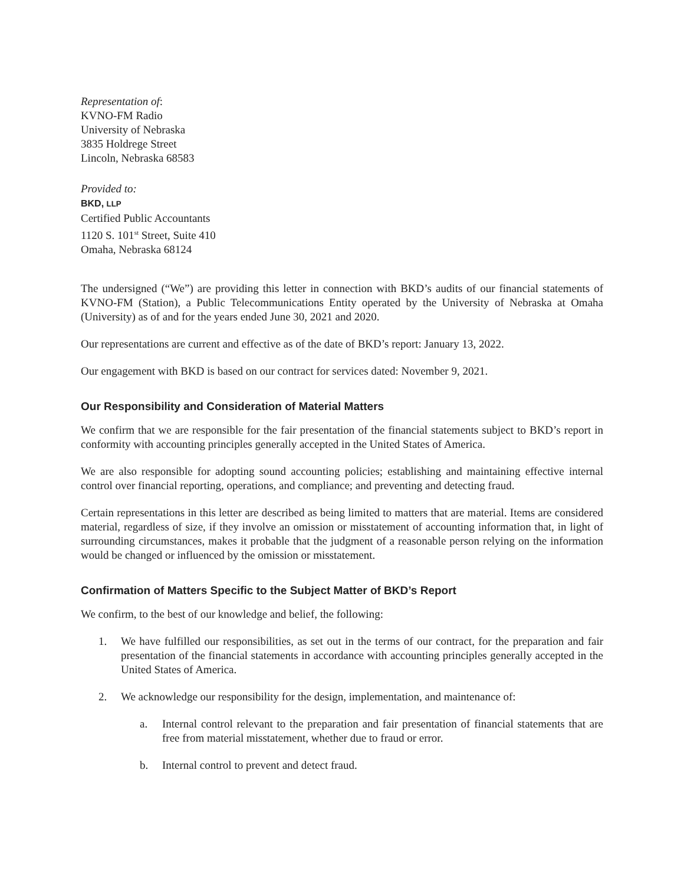Representation of:
KVNO-FM Radio
University of Nebraska
3835 Holdrege Street
Lincoln, Nebraska 68583
Provided to:
BKD, LLP
Certified Public Accountants
1120 S. 101<sup>st</sup> Street, Suite 410
Omaha, Nebraska 68124
The undersigned (“We”) are providing this letter in connection with BKD’s audits of our financial statements of KVNO-FM (Station), a Public Telecommunications Entity operated by the University of Nebraska at Omaha (University) as of and for the years ended June 30, 2021 and 2020.
Our representations are current and effective as of the date of BKD’s report: January 13, 2022.
Our engagement with BKD is based on our contract for services dated: November 9, 2021.
Our Responsibility and Consideration of Material Matters
We confirm that we are responsible for the fair presentation of the financial statements subject to BKD’s report in conformity with accounting principles generally accepted in the United States of America.
We are also responsible for adopting sound accounting policies; establishing and maintaining effective internal control over financial reporting, operations, and compliance; and preventing and detecting fraud.
Certain representations in this letter are described as being limited to matters that are material. Items are considered material, regardless of size, if they involve an omission or misstatement of accounting information that, in light of surrounding circumstances, makes it probable that the judgment of a reasonable person relying on the information would be changed or influenced by the omission or misstatement.
Confirmation of Matters Specific to the Subject Matter of BKD’s Report
We confirm, to the best of our knowledge and belief, the following:
1. We have fulfilled our responsibilities, as set out in the terms of our contract, for the preparation and fair presentation of the financial statements in accordance with accounting principles generally accepted in the United States of America.
2. We acknowledge our responsibility for the design, implementation, and maintenance of:
a. Internal control relevant to the preparation and fair presentation of financial statements that are free from material misstatement, whether due to fraud or error.
b. Internal control to prevent and detect fraud.